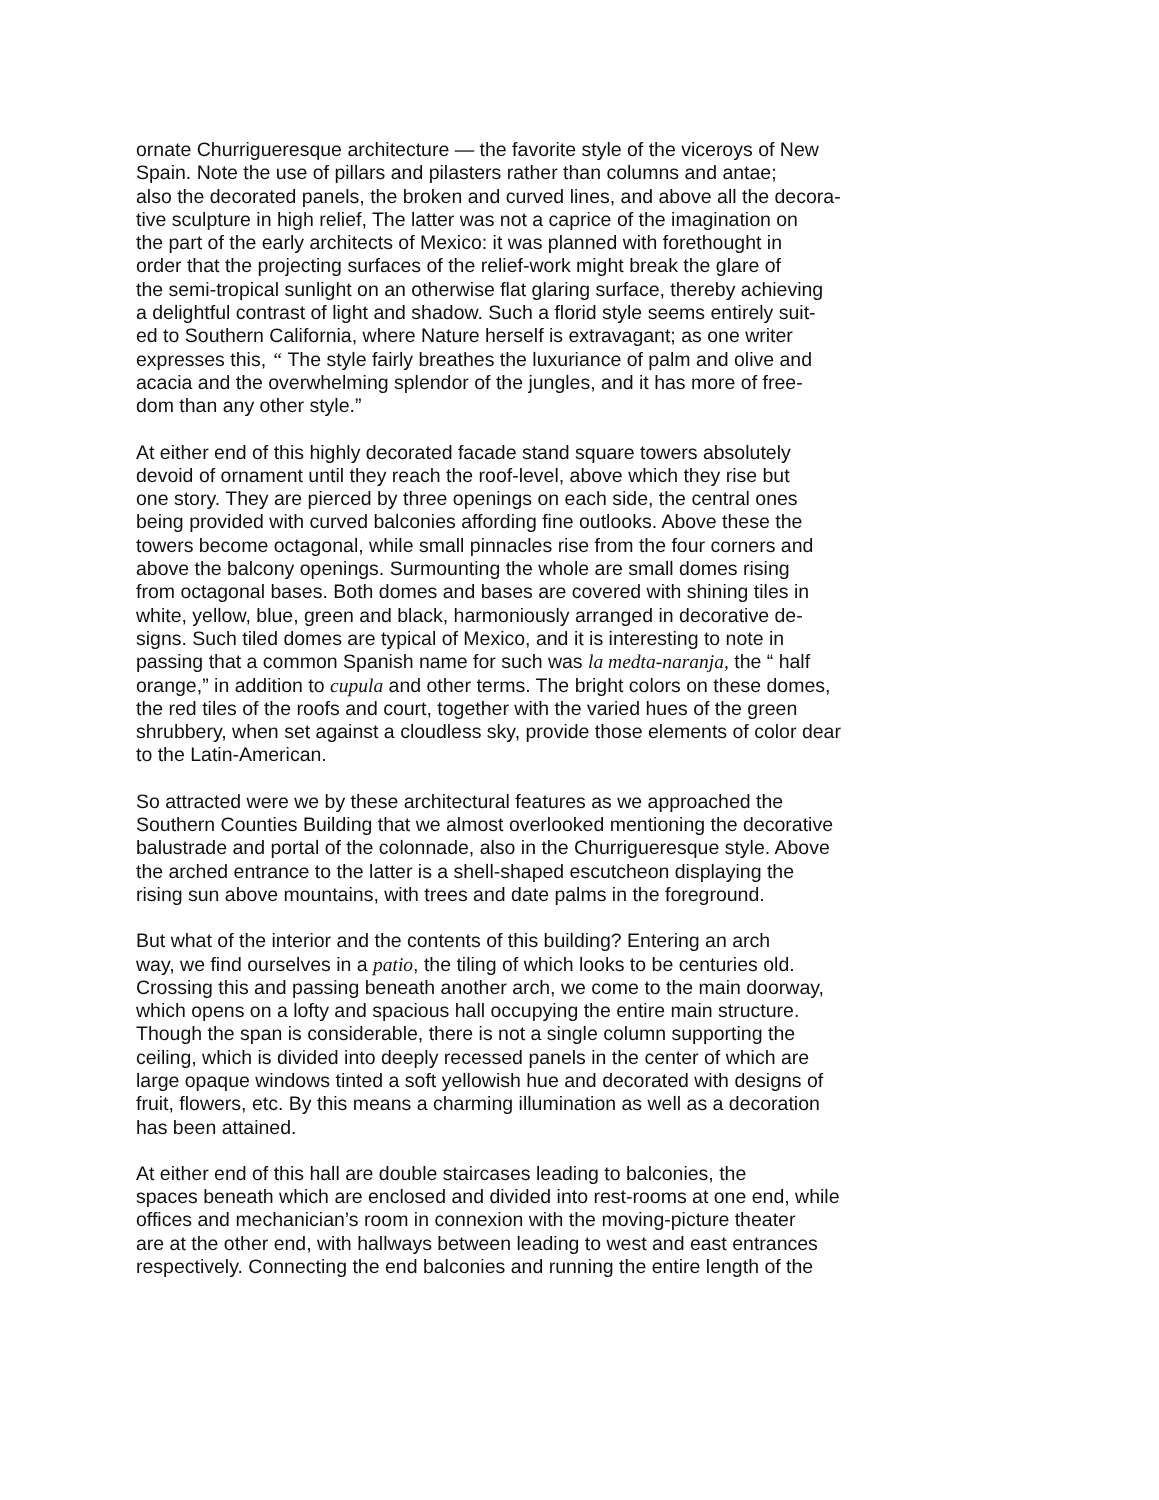ornate Churrigueresque architecture — the favorite style of the viceroys of New
Spain. Note the use of pillars and pilasters rather than columns and antae;
also the decorated panels, the broken and curved lines, and above all the decora-
tive sculpture in high relief, The latter was not a caprice of the imagination on
the part of the early architects of Mexico: it was planned with forethought in
order that the projecting surfaces of the relief-work might break the glare of
the semi-tropical sunlight on an otherwise flat glaring surface, thereby achieving
a delightful contrast of light and shadow. Such a florid style seems entirely suit-
ed to Southern California, where Nature herself is extravagant; as one writer
expresses this, “ The style fairly breathes the luxuriance of palm and olive and
acacia and the overwhelming splendor of the jungles, and it has more of free-
dom than any other style.”
At either end of this highly decorated facade stand square towers absolutely
devoid of ornament until they reach the roof-level, above which they rise but
one story. They are pierced by three openings on each side, the central ones
being provided with curved balconies affording fine outlooks. Above these the
towers become octagonal, while small pinnacles rise from the four corners and
above the balcony openings. Surmounting the whole are small domes rising
from octagonal bases. Both domes and bases are covered with shining tiles in
white, yellow, blue, green and black, harmoniously arranged in decorative de-
signs. Such tiled domes are typical of Mexico, and it is interesting to note in
passing that a common Spanish name for such was la medta-naranja, the “ half
orange,” in addition to cupula and other terms. The bright colors on these domes,
the red tiles of the roofs and court, together with the varied hues of the green
shrubbery, when set against a cloudless sky, provide those elements of color dear
to the Latin-American.
So attracted were we by these architectural features as we approached the
Southern Counties Building that we almost overlooked mentioning the decorative
balustrade and portal of the colonnade, also in the Churrigueresque style. Above
the arched entrance to the latter is a shell-shaped escutcheon displaying the
rising sun above mountains, with trees and date palms in the foreground.
But what of the interior and the contents of this building? Entering an arch
way, we find ourselves in a patio, the tiling of which looks to be centuries old.
Crossing this and passing beneath another arch, we come to the main doorway,
which opens on a lofty and spacious hall occupying the entire main structure.
Though the span is considerable, there is not a single column supporting the
ceiling, which is divided into deeply recessed panels in the center of which are
large opaque windows tinted a soft yellowish hue and decorated with designs of
fruit, flowers, etc. By this means a charming illumination as well as a decoration
has been attained.
At either end of this hall are double staircases leading to balconies, the
spaces beneath which are enclosed and divided into rest-rooms at one end, while
offices and mechanician’s room in connexion with the moving-picture theater
are at the other end, with hallways between leading to west and east entrances
respectively. Connecting the end balconies and running the entire length of the